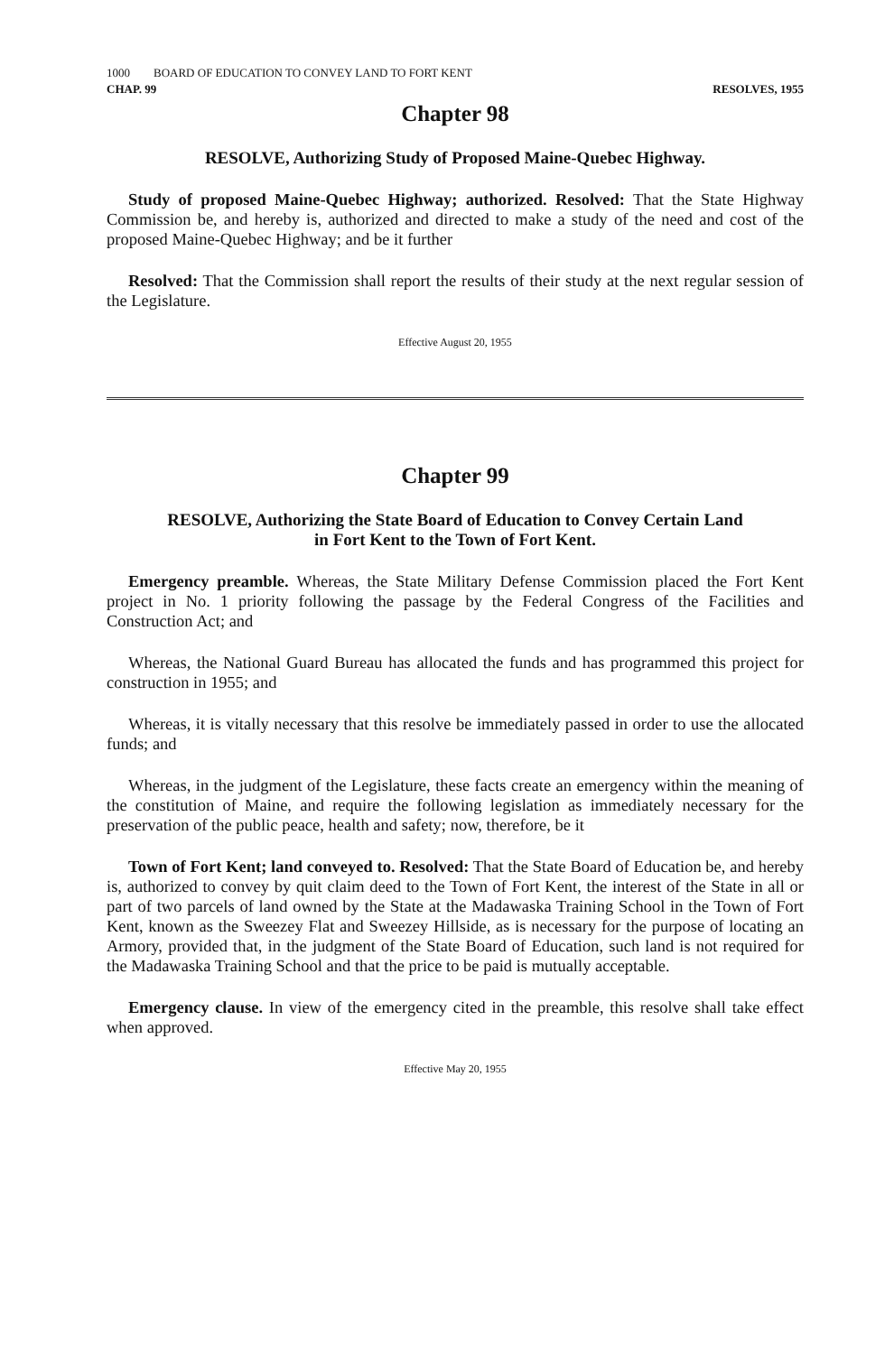1000 BOARD OF EDUCATION TO CONVEY LAND TO FORT KENT
CHAP. 99 RESOLVES, 1955
Chapter 98
RESOLVE, Authorizing Study of Proposed Maine-Quebec Highway.
Study of proposed Maine-Quebec Highway; authorized. Resolved: That the State Highway Commission be, and hereby is, authorized and directed to make a study of the need and cost of the proposed Maine-Quebec Highway; and be it further
Resolved: That the Commission shall report the results of their study at the next regular session of the Legislature.
Effective August 20, 1955
Chapter 99
RESOLVE, Authorizing the State Board of Education to Convey Certain Land
in Fort Kent to the Town of Fort Kent.
Emergency preamble. Whereas, the State Military Defense Commission placed the Fort Kent project in No. 1 priority following the passage by the Federal Congress of the Facilities and Construction Act; and
Whereas, the National Guard Bureau has allocated the funds and has programmed this project for construction in 1955; and
Whereas, it is vitally necessary that this resolve be immediately passed in order to use the allocated funds; and
Whereas, in the judgment of the Legislature, these facts create an emergency within the meaning of the constitution of Maine, and require the following legislation as immediately necessary for the preservation of the public peace, health and safety; now, therefore, be it
Town of Fort Kent; land conveyed to. Resolved: That the State Board of Education be, and hereby is, authorized to convey by quit claim deed to the Town of Fort Kent, the interest of the State in all or part of two parcels of land owned by the State at the Madawaska Training School in the Town of Fort Kent, known as the Sweezey Flat and Sweezey Hillside, as is necessary for the purpose of locating an Armory, provided that, in the judgment of the State Board of Education, such land is not required for the Madawaska Training School and that the price to be paid is mutually acceptable.
Emergency clause. In view of the emergency cited in the preamble, this resolve shall take effect when approved.
Effective May 20, 1955